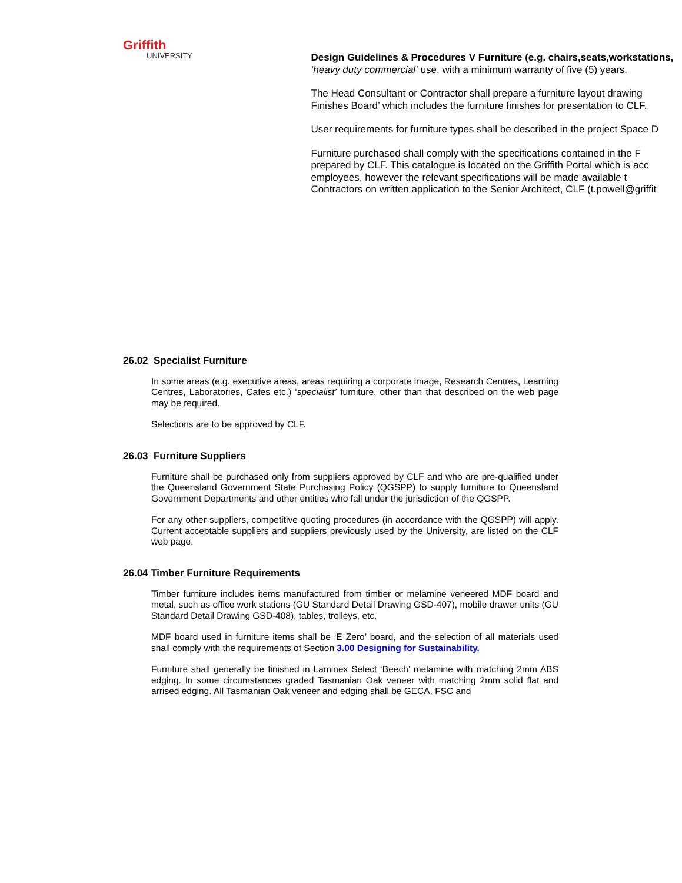Griffith
UNIVERSITY
Design Guidelines & Procedures V Furniture (e.g. chairs,seats,workstations,
‘heavy duty commercial’ use, with a minimum warranty of five (5) years.
The Head Consultant or Contractor shall prepare a furniture layout drawing
Finishes Board’ which includes the furniture finishes for presentation to CLF.
User requirements for furniture types shall be described in the project Space D
Furniture purchased shall comply with the specifications contained in the F
prepared by CLF. This catalogue is located on the Griffith Portal which is acc
employees, however the relevant specifications will be made available t
Contractors on written application to the Senior Architect, CLF (t.powell@griffit
26.02 Specialist Furniture
In some areas (e.g. executive areas, areas requiring a corporate image, Research Centres, Learning Centres, Laboratories, Cafes etc.) ‘specialist’ furniture, other than that described on the web page may be required.
Selections are to be approved by CLF.
26.03 Furniture Suppliers
Furniture shall be purchased only from suppliers approved by CLF and who are pre-qualified under the Queensland Government State Purchasing Policy (QGSPP) to supply furniture to Queensland Government Departments and other entities who fall under the jurisdiction of the QGSPP.
For any other suppliers, competitive quoting procedures (in accordance with the QGSPP) will apply. Current acceptable suppliers and suppliers previously used by the University, are listed on the CLF web page.
26.04 Timber Furniture Requirements
Timber furniture includes items manufactured from timber or melamine veneered MDF board and metal, such as office work stations (GU Standard Detail Drawing GSD-407), mobile drawer units (GU Standard Detail Drawing GSD-408), tables, trolleys, etc.
MDF board used in furniture items shall be ‘E Zero’ board, and the selection of all materials used shall comply with the requirements of Section 3.00 Designing for Sustainability.
Furniture shall generally be finished in Laminex Select ‘Beech’ melamine with matching 2mm ABS edging. In some circumstances graded Tasmanian Oak veneer with matching 2mm solid flat and arrised edging. All Tasmanian Oak veneer and edging shall be GECA, FSC and